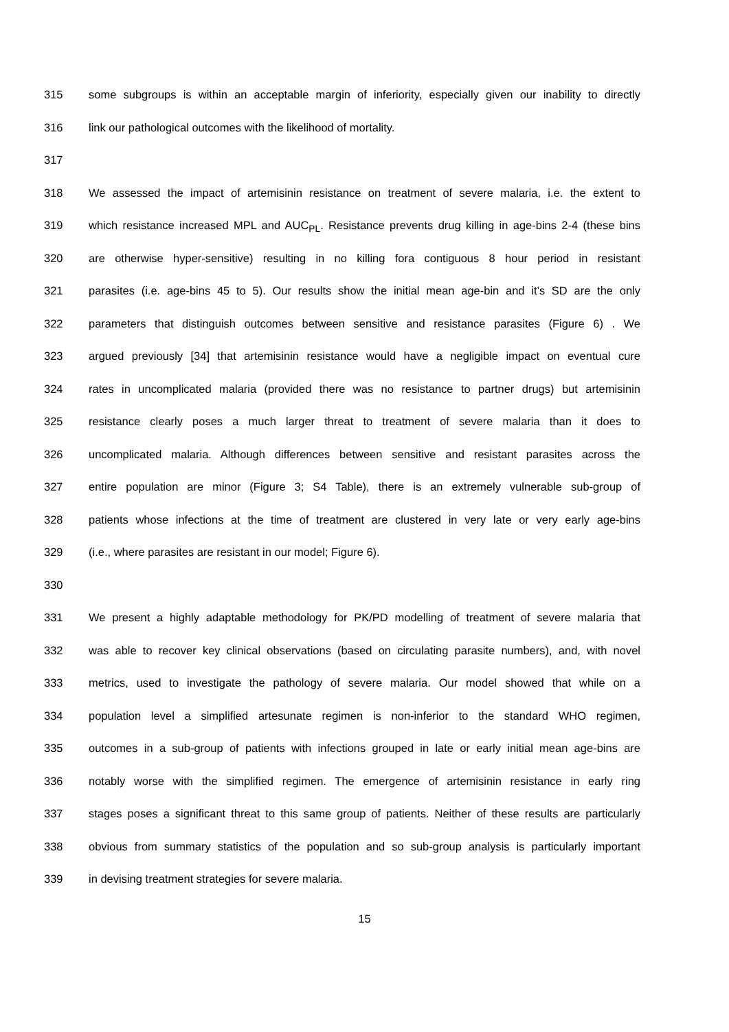315 some subgroups is within an acceptable margin of inferiority, especially given our inability to directly
316 link our pathological outcomes with the likelihood of mortality.
317
318 We assessed the impact of artemisinin resistance on treatment of severe malaria, i.e. the extent to
319 which resistance increased MPL and AUC<sub>PL</sub>. Resistance prevents drug killing in age-bins 2-4 (these bins
320 are otherwise hyper-sensitive) resulting in no killing fora contiguous 8 hour period in resistant
321 parasites (i.e. age-bins 45 to 5). Our results show the initial mean age-bin and it’s SD are the only
322 parameters that distinguish outcomes between sensitive and resistance parasites (Figure 6) . We
323 argued previously [34] that artemisinin resistance would have a negligible impact on eventual cure
324 rates in uncomplicated malaria (provided there was no resistance to partner drugs) but artemisinin
325 resistance clearly poses a much larger threat to treatment of severe malaria than it does to
326 uncomplicated malaria. Although differences between sensitive and resistant parasites across the
327 entire population are minor (Figure 3; S4 Table), there is an extremely vulnerable sub-group of
328 patients whose infections at the time of treatment are clustered in very late or very early age-bins
329 (i.e., where parasites are resistant in our model; Figure 6).
330
331 We present a highly adaptable methodology for PK/PD modelling of treatment of severe malaria that
332 was able to recover key clinical observations (based on circulating parasite numbers), and, with novel
333 metrics, used to investigate the pathology of severe malaria. Our model showed that while on a
334 population level a simplified artesunate regimen is non-inferior to the standard WHO regimen,
335 outcomes in a sub-group of patients with infections grouped in late or early initial mean age-bins are
336 notably worse with the simplified regimen. The emergence of artemisinin resistance in early ring
337 stages poses a significant threat to this same group of patients. Neither of these results are particularly
338 obvious from summary statistics of the population and so sub-group analysis is particularly important
339 in devising treatment strategies for severe malaria.
15